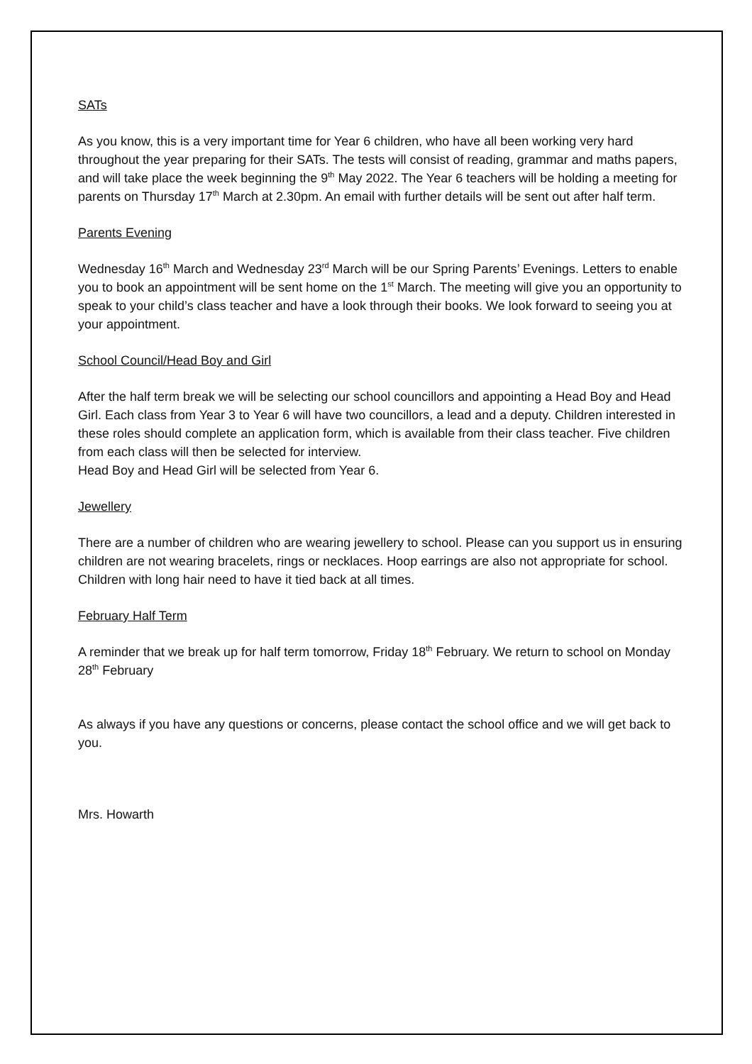SATs
As you know, this is a very important time for Year 6 children, who have all been working very hard throughout the year preparing for their SATs. The tests will consist of reading, grammar and maths papers, and will take place the week beginning the 9<sup>th</sup> May 2022. The Year 6 teachers will be holding a meeting for parents on Thursday 17<sup>th</sup> March at 2.30pm. An email with further details will be sent out after half term.
Parents Evening
Wednesday 16<sup>th</sup> March and Wednesday 23<sup>rd</sup> March will be our Spring Parents’ Evenings. Letters to enable you to book an appointment will be sent home on the 1<sup>st</sup> March. The meeting will give you an opportunity to speak to your child’s class teacher and have a look through their books. We look forward to seeing you at your appointment.
School Council/Head Boy and Girl
After the half term break we will be selecting our school councillors and appointing a Head Boy and Head Girl. Each class from Year 3 to Year 6 will have two councillors, a lead and a deputy. Children interested in these roles should complete an application form, which is available from their class teacher. Five children from each class will then be selected for interview.
Head Boy and Head Girl will be selected from Year 6.
Jewellery
There are a number of children who are wearing jewellery to school. Please can you support us in ensuring children are not wearing bracelets, rings or necklaces. Hoop earrings are also not appropriate for school. Children with long hair need to have it tied back at all times.
February Half Term
A reminder that we break up for half term tomorrow, Friday 18<sup>th</sup> February. We return to school on Monday 28<sup>th</sup> February
As always if you have any questions or concerns, please contact the school office and we will get back to you.
Mrs. Howarth